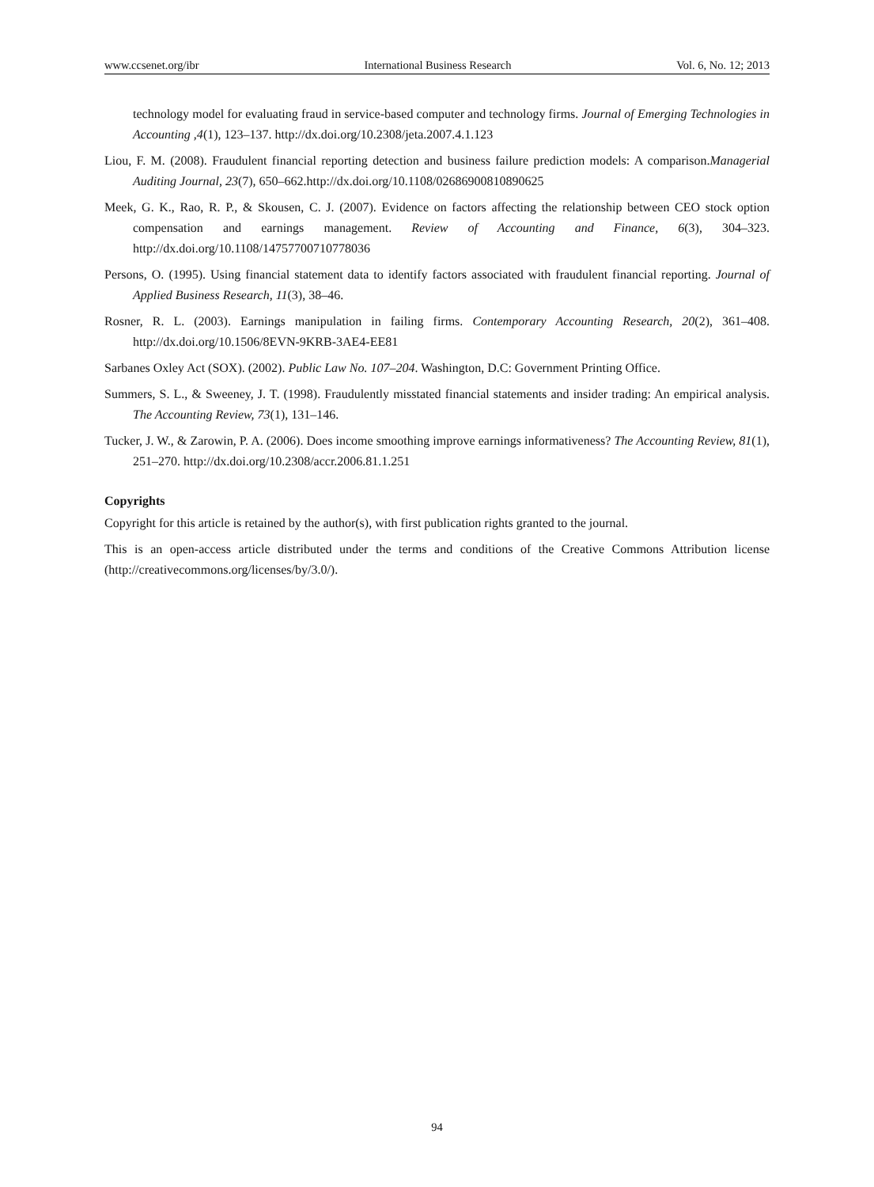www.ccsenet.org/ibr International Business Research Vol. 6, No. 12; 2013
technology model for evaluating fraud in service-based computer and technology firms. Journal of Emerging Technologies in Accounting ,4(1), 123–137. http://dx.doi.org/10.2308/jeta.2007.4.1.123
Liou, F. M. (2008). Fraudulent financial reporting detection and business failure prediction models: A comparison.Managerial Auditing Journal, 23(7), 650–662.http://dx.doi.org/10.1108/02686900810890625
Meek, G. K., Rao, R. P., & Skousen, C. J. (2007). Evidence on factors affecting the relationship between CEO stock option compensation and earnings management. Review of Accounting and Finance, 6(3), 304–323. http://dx.doi.org/10.1108/14757700710778036
Persons, O. (1995). Using financial statement data to identify factors associated with fraudulent financial reporting. Journal of Applied Business Research, 11(3), 38–46.
Rosner, R. L. (2003). Earnings manipulation in failing firms. Contemporary Accounting Research, 20(2), 361–408. http://dx.doi.org/10.1506/8EVN-9KRB-3AE4-EE81
Sarbanes Oxley Act (SOX). (2002). Public Law No. 107–204. Washington, D.C: Government Printing Office.
Summers, S. L., & Sweeney, J. T. (1998). Fraudulently misstated financial statements and insider trading: An empirical analysis. The Accounting Review, 73(1), 131–146.
Tucker, J. W., & Zarowin, P. A. (2006). Does income smoothing improve earnings informativeness? The Accounting Review, 81(1), 251–270. http://dx.doi.org/10.2308/accr.2006.81.1.251
Copyrights
Copyright for this article is retained by the author(s), with first publication rights granted to the journal.
This is an open-access article distributed under the terms and conditions of the Creative Commons Attribution license (http://creativecommons.org/licenses/by/3.0/).
94